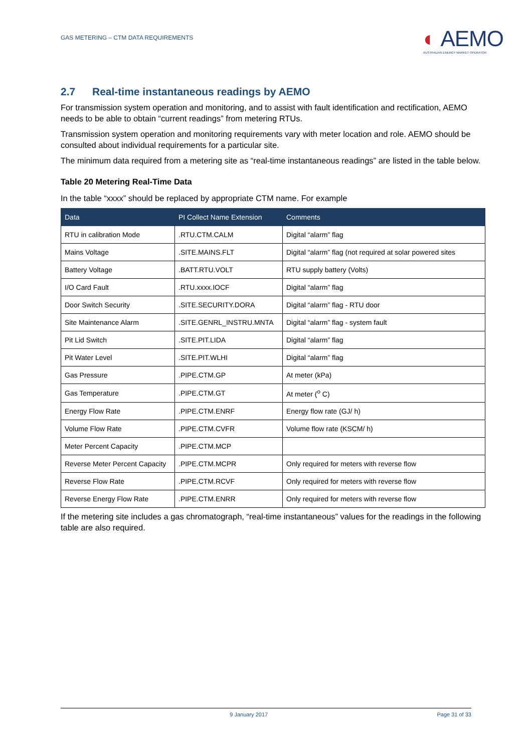GAS METERING – CTM DATA REQUIREMENTS
◐ AEMO
AUSTRALIAN ENERGY MARKET OPERATOR
2.7 Real-time instantaneous readings by AEMO
For transmission system operation and monitoring, and to assist with fault identification and rectification, AEMO needs to be able to obtain “current readings” from metering RTUs.
Transmission system operation and monitoring requirements vary with meter location and role. AEMO should be consulted about individual requirements for a particular site.
The minimum data required from a metering site as “real-time instantaneous readings” are listed in the table below.
Table 20 Metering Real-Time Data
In the table “xxxx” should be replaced by appropriate CTM name. For example
| Data | PI Collect Name Extension | Comments |
| --- | --- | --- |
| RTU in calibration Mode | .RTU.CTM.CALM | Digital “alarm” flag |
| Mains Voltage | .SITE.MAINS.FLT | Digital “alarm” flag (not required at solar powered sites |
| Battery Voltage | .BATT.RTU.VOLT | RTU supply battery (Volts) |
| I/O Card Fault | .RTU.xxxx.IOCF | Digital “alarm” flag |
| Door Switch Security | .SITE.SECURITY.DORA | Digital “alarm” flag - RTU door |
| Site Maintenance Alarm | .SITE.GENRL_INSTRU.MNTA | Digital “alarm” flag - system fault |
| Pit Lid Switch | .SITE.PIT.LIDA | Digital “alarm” flag |
| Pit Water Level | .SITE.PIT.WLHI | Digital “alarm” flag |
| Gas Pressure | .PIPE.CTM.GP | At meter (kPa) |
| Gas Temperature | .PIPE.CTM.GT | At meter (<sup>o</sup> C) |
| Energy Flow Rate | .PIPE.CTM.ENRF | Energy flow rate (GJ/ h) |
| Volume Flow Rate | .PIPE.CTM.CVFR | Volume flow rate (KSCM/ h) |
| Meter Percent Capacity | .PIPE.CTM.MCP | |
| Reverse Meter Percent Capacity | .PIPE.CTM.MCPR | Only required for meters with reverse flow |
| Reverse Flow Rate | .PIPE.CTM.RCVF | Only required for meters with reverse flow |
| Reverse Energy Flow Rate | .PIPE.CTM.ENRR | Only required for meters with reverse flow |
If the metering site includes a gas chromatograph, “real-time instantaneous” values for the readings in the following table are also required.
9 January 2017 Page 31 of 33